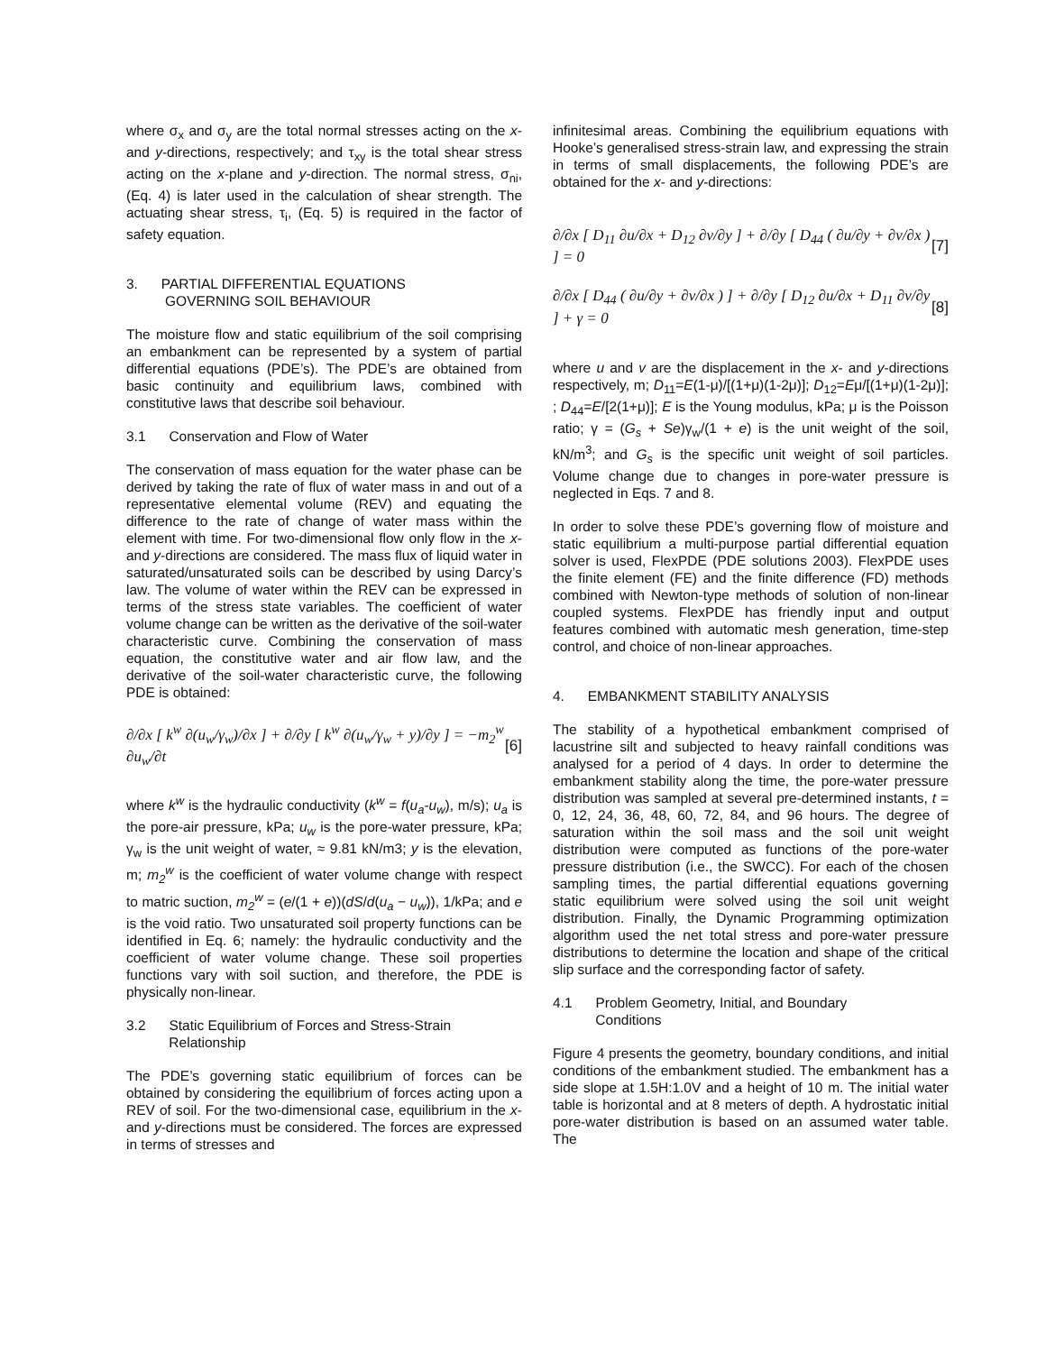where σ<sub>x</sub> and σ<sub>y</sub> are the total normal stresses acting on the x- and y-directions, respectively; and τ<sub>xy</sub> is the total shear stress acting on the x-plane and y-direction. The normal stress, σ<sub>ni</sub>, (Eq. 4) is later used in the calculation of shear strength. The actuating shear stress, τ<sub>i</sub>, (Eq. 5) is required in the factor of safety equation.
3. PARTIAL DIFFERENTIAL EQUATIONS
GOVERNING SOIL BEHAVIOUR
The moisture flow and static equilibrium of the soil comprising an embankment can be represented by a system of partial differential equations (PDE’s). The PDE’s are obtained from basic continuity and equilibrium laws, combined with constitutive laws that describe soil behaviour.
3.1 Conservation and Flow of Water
The conservation of mass equation for the water phase can be derived by taking the rate of flux of water mass in and out of a representative elemental volume (REV) and equating the difference to the rate of change of water mass within the element with time. For two-dimensional flow only flow in the x- and y-directions are considered. The mass flux of liquid water in saturated/unsaturated soils can be described by using Darcy’s law. The volume of water within the REV can be expressed in terms of the stress state variables. The coefficient of water volume change can be written as the derivative of the soil-water characteristic curve. Combining the conservation of mass equation, the constitutive water and air flow law, and the derivative of the soil-water characteristic curve, the following PDE is obtained:
∂/∂x [ k<sup>w</sup> ∂(u<sub>w</sub>/γ<sub>w</sub>)/∂x ] + ∂/∂y [ k<sup>w</sup> ∂(u<sub>w</sub>/γ<sub>w</sub> + y)/∂y ] = −m<sub>2</sub><sup>w</sup> ∂u<sub>w</sub>/∂t [6]
where k<sup>w</sup> is the hydraulic conductivity (k<sup>w</sup> = f(u<sub>a</sub>-u<sub>w</sub>), m/s); u<sub>a</sub> is the pore-air pressure, kPa; u<sub>w</sub> is the pore-water pressure, kPa; γ<sub>w</sub> is the unit weight of water, ≈ 9.81 kN/m3; y is the elevation, m; m<sub>2</sub><sup>w</sup> is the coefficient of water volume change with respect to matric suction, m<sub>2</sub><sup>w</sup> = (e/(1 + e))(dS/d(u<sub>a</sub> − u<sub>w</sub>)), 1/kPa; and e is the void ratio. Two unsaturated soil property functions can be identified in Eq. 6; namely: the hydraulic conductivity and the coefficient of water volume change. These soil properties functions vary with soil suction, and therefore, the PDE is physically non-linear.
3.2 Static Equilibrium of Forces and Stress-Strain
Relationship
The PDE’s governing static equilibrium of forces can be obtained by considering the equilibrium of forces acting upon a REV of soil. For the two-dimensional case, equilibrium in the x- and y-directions must be considered. The forces are expressed in terms of stresses and
infinitesimal areas. Combining the equilibrium equations with Hooke’s generalised stress-strain law, and expressing the strain in terms of small displacements, the following PDE’s are obtained for the x- and y-directions:
∂/∂x [ D<sub>11</sub> ∂u/∂x + D<sub>12</sub> ∂v/∂y ] + ∂/∂y [ D<sub>44</sub> ( ∂u/∂y + ∂v/∂x ) ] = 0 [7]
∂/∂x [ D<sub>44</sub> ( ∂u/∂y + ∂v/∂x ) ] + ∂/∂y [ D<sub>12</sub> ∂u/∂x + D<sub>11</sub> ∂v/∂y ] + γ = 0 [8]
where u and v are the displacement in the x- and y-directions respectively, m; D<sub>11</sub>=E(1-μ)/[(1+μ)(1-2μ)]; D<sub>12</sub>=Eμ/[(1+μ)(1-2μ)]; ; D<sub>44</sub>=E/[2(1+μ)]; E is the Young modulus, kPa; μ is the Poisson ratio; γ = (G<sub>s</sub> + Se)γ<sub>w</sub>/(1 + e) is the unit weight of the soil, kN/m<sup>3</sup>; and G<sub>s</sub> is the specific unit weight of soil particles. Volume change due to changes in pore-water pressure is neglected in Eqs. 7 and 8.
In order to solve these PDE’s governing flow of moisture and static equilibrium a multi-purpose partial differential equation solver is used, FlexPDE (PDE solutions 2003). FlexPDE uses the finite element (FE) and the finite difference (FD) methods combined with Newton-type methods of solution of non-linear coupled systems. FlexPDE has friendly input and output features combined with automatic mesh generation, time-step control, and choice of non-linear approaches.
4. EMBANKMENT STABILITY ANALYSIS
The stability of a hypothetical embankment comprised of lacustrine silt and subjected to heavy rainfall conditions was analysed for a period of 4 days. In order to determine the embankment stability along the time, the pore-water pressure distribution was sampled at several pre-determined instants, t = 0, 12, 24, 36, 48, 60, 72, 84, and 96 hours. The degree of saturation within the soil mass and the soil unit weight distribution were computed as functions of the pore-water pressure distribution (i.e., the SWCC). For each of the chosen sampling times, the partial differential equations governing static equilibrium were solved using the soil unit weight distribution. Finally, the Dynamic Programming optimization algorithm used the net total stress and pore-water pressure distributions to determine the location and shape of the critical slip surface and the corresponding factor of safety.
4.1 Problem Geometry, Initial, and Boundary
Conditions
Figure 4 presents the geometry, boundary conditions, and initial conditions of the embankment studied. The embankment has a side slope at 1.5H:1.0V and a height of 10 m. The initial water table is horizontal and at 8 meters of depth. A hydrostatic initial pore-water distribution is based on an assumed water table. The